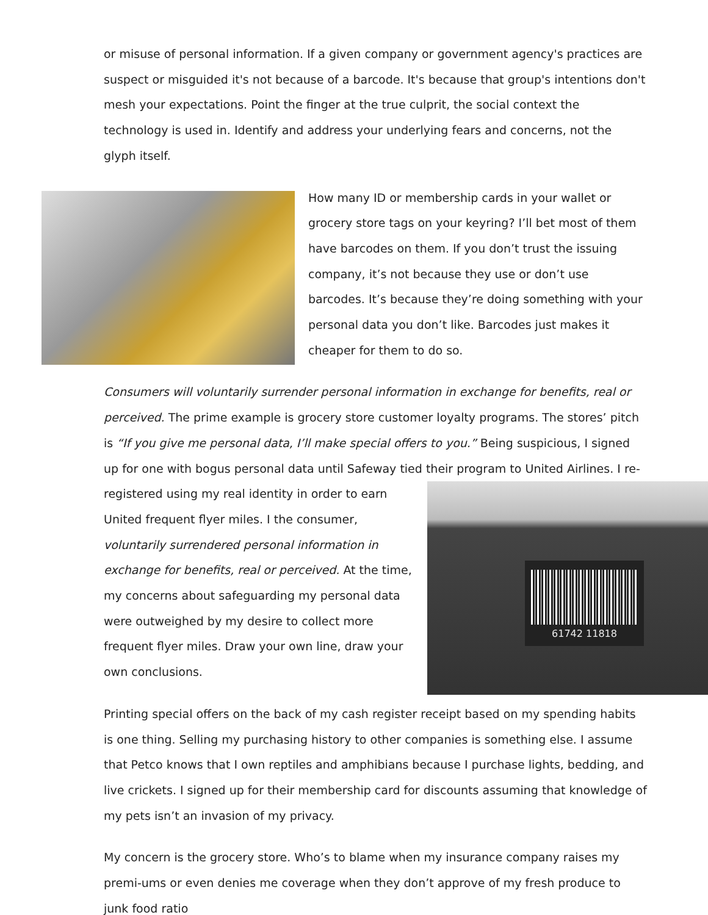or misuse of personal information. If a given company or government agency's practices are suspect or misguided it's not because of a barcode. It's because that group's intentions don't mesh your expectations. Point the finger at the true culprit, the social context the technology is used in. Identify and address your underlying fears and concerns, not the glyph itself.
How many ID or membership cards in your wallet or grocery store tags on your keyring? I’ll bet most of them have barcodes on them. If you don’t trust the issuing company, it’s not because they use or don’t use barcodes. It’s because they’re doing something with your personal data you don’t like. Barcodes just makes it cheaper for them to do so.
Consumers will voluntarily surrender personal information in exchange for benefits, real or perceived. The prime example is grocery store customer loyalty programs. The stores’ pitch is “If you give me personal data, I’ll make special offers to you.” Being suspicious, I signed up for one with bogus personal data until Safeway tied their program to 61742 11818 United Airlines. I re-registered using my real identity in order to earn United frequent flyer miles. I the consumer, voluntarily surrendered personal information in exchange for benefits, real or perceived. At the time, my concerns about safeguarding my personal data were outweighed by my desire to collect more frequent flyer miles. Draw your own line, draw your own conclusions.
Printing special offers on the back of my cash register receipt based on my spending habits is one thing. Selling my purchasing history to other companies is something else. I assume that Petco knows that I own reptiles and amphibians because I purchase lights, bedding, and live crickets. I signed up for their membership card for discounts assuming that knowledge of my pets isn’t an invasion of my privacy.
My concern is the grocery store. Who’s to blame when my insurance company raises my premi-ums or even denies me coverage when they don’t approve of my fresh produce to junk food ratio